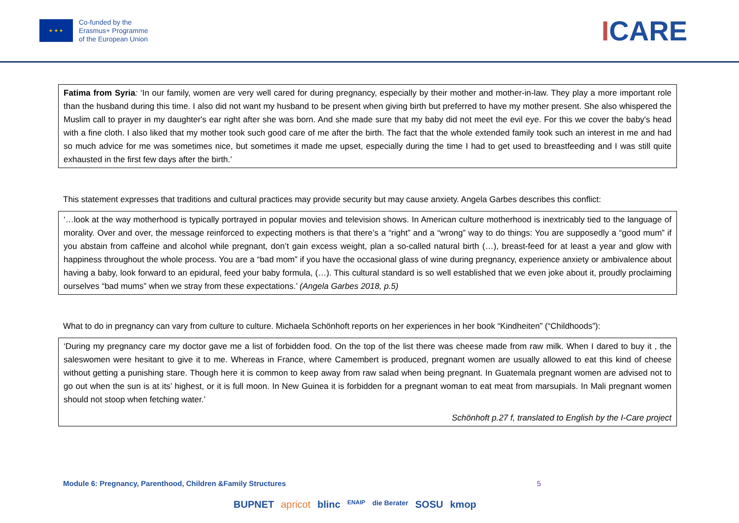★ ★ ★
Co-funded by the
Erasmus+ Programme
of the European Union
ICARE
Fatima from Syria: ‘In our family, women are very well cared for during pregnancy, especially by their mother and mother-in-law. They play a more important role than the husband during this time. I also did not want my husband to be present when giving birth but preferred to have my mother present. She also whispered the Muslim call to prayer in my daughter's ear right after she was born. And she made sure that my baby did not meet the evil eye. For this we cover the baby's head with a fine cloth. I also liked that my mother took such good care of me after the birth. The fact that the whole extended family took such an interest in me and had so much advice for me was sometimes nice, but sometimes it made me upset, especially during the time I had to get used to breastfeeding and I was still quite exhausted in the first few days after the birth.’
This statement expresses that traditions and cultural practices may provide security but may cause anxiety. Angela Garbes describes this conflict:
‘…look at the way motherhood is typically portrayed in popular movies and television shows. In American culture motherhood is inextricably tied to the language of morality. Over and over, the message reinforced to expecting mothers is that there’s a “right” and a “wrong” way to do things: You are supposedly a “good mum” if you abstain from caffeine and alcohol while pregnant, don’t gain excess weight, plan a so-called natural birth (…), breast-feed for at least a year and glow with happiness throughout the whole process. You are a “bad mom” if you have the occasional glass of wine during pregnancy, experience anxiety or ambivalence about having a baby, look forward to an epidural, feed your baby formula, (…). This cultural standard is so well established that we even joke about it, proudly proclaiming ourselves “bad mums” when we stray from these expectations.’ (Angela Garbes 2018, p.5)
What to do in pregnancy can vary from culture to culture. Michaela Schönhoft reports on her experiences in her book “Kindheiten” (“Childhoods”):
‘During my pregnancy care my doctor gave me a list of forbidden food. On the top of the list there was cheese made from raw milk. When I dared to buy it , the saleswomen were hesitant to give it to me. Whereas in France, where Camembert is produced, pregnant women are usually allowed to eat this kind of cheese without getting a punishing stare. Though here it is common to keep away from raw salad when being pregnant. In Guatemala pregnant women are advised not to go out when the sun is at its’ highest, or it is full moon. In New Guinea it is forbidden for a pregnant woman to eat meat from marsupials. In Mali pregnant women should not stoop when fetching water.’
Schönhoft p.27 f, translated to English by the I-Care project
Module 6: Pregnancy, Parenthood, Children &Family Structures 5
BUPNET apricot blinc ENAIP die Berater SOSU kmop